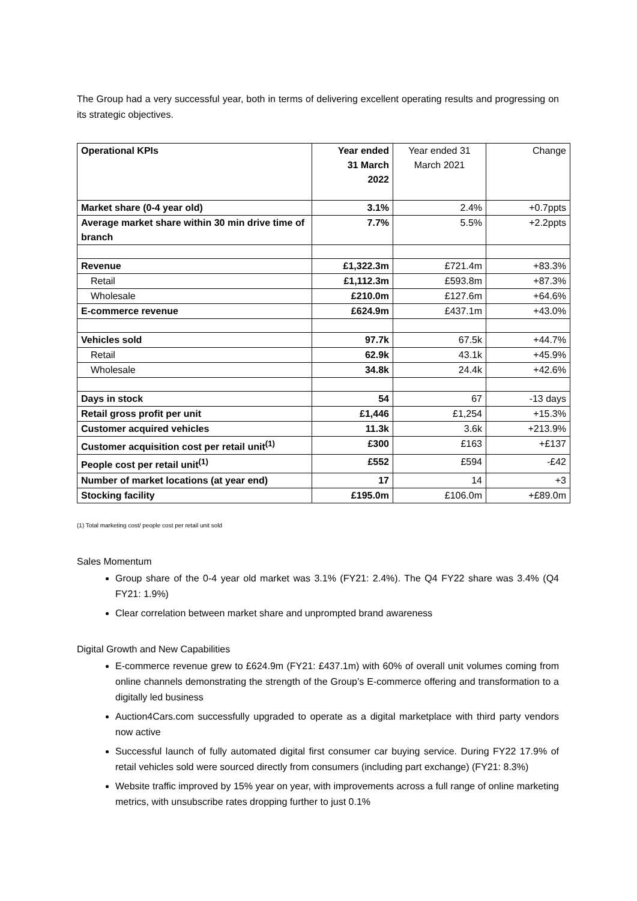The Group had a very successful year, both in terms of delivering excellent operating results and progressing on its strategic objectives.
| Operational KPIs | Year ended 31 March 2022 | Year ended 31 March 2021 | Change |
| --- | --- | --- | --- |
| Market share (0-4 year old) | 3.1% | 2.4% | +0.7ppts |
| Average market share within 30 min drive time of branch | 7.7% | 5.5% | +2.2ppts |
| Revenue | £1,322.3m | £721.4m | +83.3% |
| Retail | £1,112.3m | £593.8m | +87.3% |
| Wholesale | £210.0m | £127.6m | +64.6% |
| E-commerce revenue | £624.9m | £437.1m | +43.0% |
| Vehicles sold | 97.7k | 67.5k | +44.7% |
| Retail | 62.9k | 43.1k | +45.9% |
| Wholesale | 34.8k | 24.4k | +42.6% |
| Days in stock | 54 | 67 | -13 days |
| Retail gross profit per unit | £1,446 | £1,254 | +15.3% |
| Customer acquired vehicles | 11.3k | 3.6k | +213.9% |
| Customer acquisition cost per retail unit<sup>(1)</sup> | £300 | £163 | +£137 |
| People cost per retail unit<sup>(1)</sup> | £552 | £594 | -£42 |
| Number of market locations (at year end) | 17 | 14 | +3 |
| Stocking facility | £195.0m | £106.0m | +£89.0m |
(1) Total marketing cost/ people cost per retail unit sold
Sales Momentum
Group share of the 0-4 year old market was 3.1% (FY21: 2.4%). The Q4 FY22 share was 3.4% (Q4 FY21: 1.9%)
Clear correlation between market share and unprompted brand awareness
Digital Growth and New Capabilities
E-commerce revenue grew to £624.9m (FY21: £437.1m) with 60% of overall unit volumes coming from online channels demonstrating the strength of the Group’s E-commerce offering and transformation to a digitally led business
Auction4Cars.com successfully upgraded to operate as a digital marketplace with third party vendors now active
Successful launch of fully automated digital first consumer car buying service. During FY22 17.9% of retail vehicles sold were sourced directly from consumers (including part exchange) (FY21: 8.3%)
Website traffic improved by 15% year on year, with improvements across a full range of online marketing metrics, with unsubscribe rates dropping further to just 0.1%